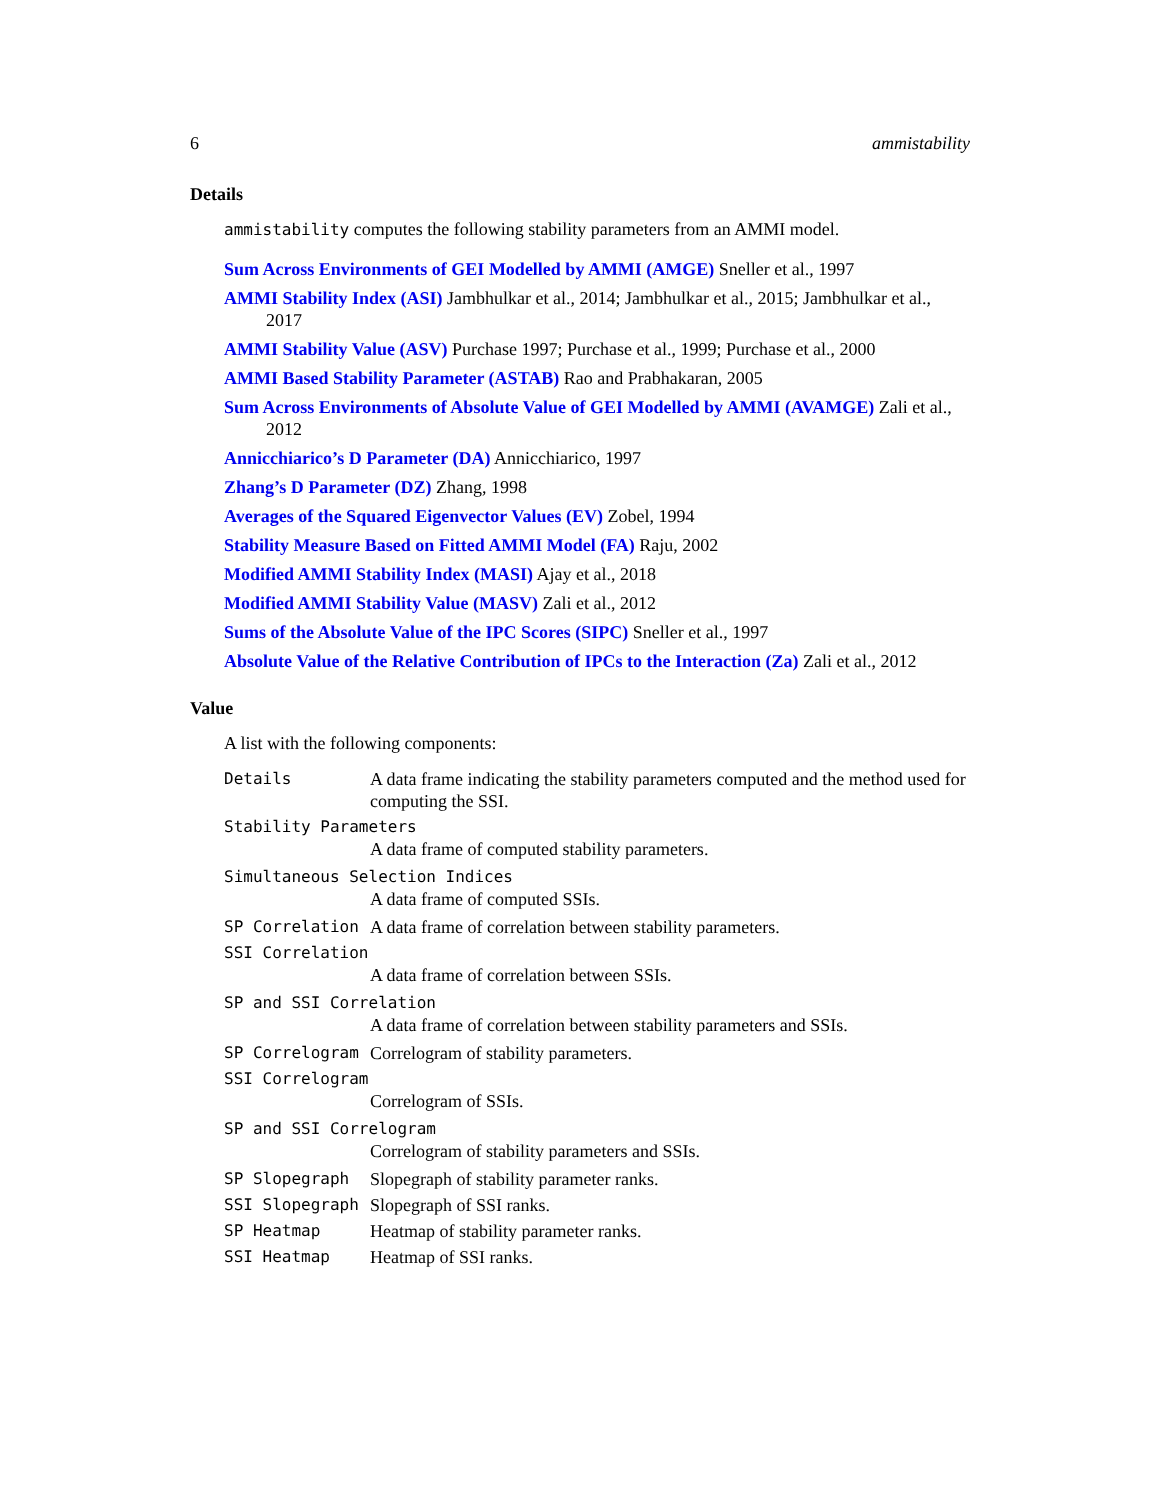6 ammistability
Details
ammistability computes the following stability parameters from an AMMI model.
Sum Across Environments of GEI Modelled by AMMI (AMGE) Sneller et al., 1997
AMMI Stability Index (ASI) Jambhulkar et al., 2014; Jambhulkar et al., 2015; Jambhulkar et al., 2017
AMMI Stability Value (ASV) Purchase 1997; Purchase et al., 1999; Purchase et al., 2000
AMMI Based Stability Parameter (ASTAB) Rao and Prabhakaran, 2005
Sum Across Environments of Absolute Value of GEI Modelled by AMMI (AVAMGE) Zali et al., 2012
Annicchiarico’s D Parameter (DA) Annicchiarico, 1997
Zhang’s D Parameter (DZ) Zhang, 1998
Averages of the Squared Eigenvector Values (EV) Zobel, 1994
Stability Measure Based on Fitted AMMI Model (FA) Raju, 2002
Modified AMMI Stability Index (MASI) Ajay et al., 2018
Modified AMMI Stability Value (MASV) Zali et al., 2012
Sums of the Absolute Value of the IPC Scores (SIPC) Sneller et al., 1997
Absolute Value of the Relative Contribution of IPCs to the Interaction (Za) Zali et al., 2012
Value
A list with the following components:
Details A data frame indicating the stability parameters computed and the method used for computing the SSI.
Stability Parameters
A data frame of computed stability parameters.
Simultaneous Selection Indices
A data frame of computed SSIs.
SP Correlation A data frame of correlation between stability parameters.
SSI Correlation
A data frame of correlation between SSIs.
SP and SSI Correlation
A data frame of correlation between stability parameters and SSIs.
SP Correlogram Correlogram of stability parameters.
SSI Correlogram
Correlogram of SSIs.
SP and SSI Correlogram
Correlogram of stability parameters and SSIs.
SP Slopegraph Slopegraph of stability parameter ranks.
SSI Slopegraph Slopegraph of SSI ranks.
SP Heatmap Heatmap of stability parameter ranks.
SSI Heatmap Heatmap of SSI ranks.